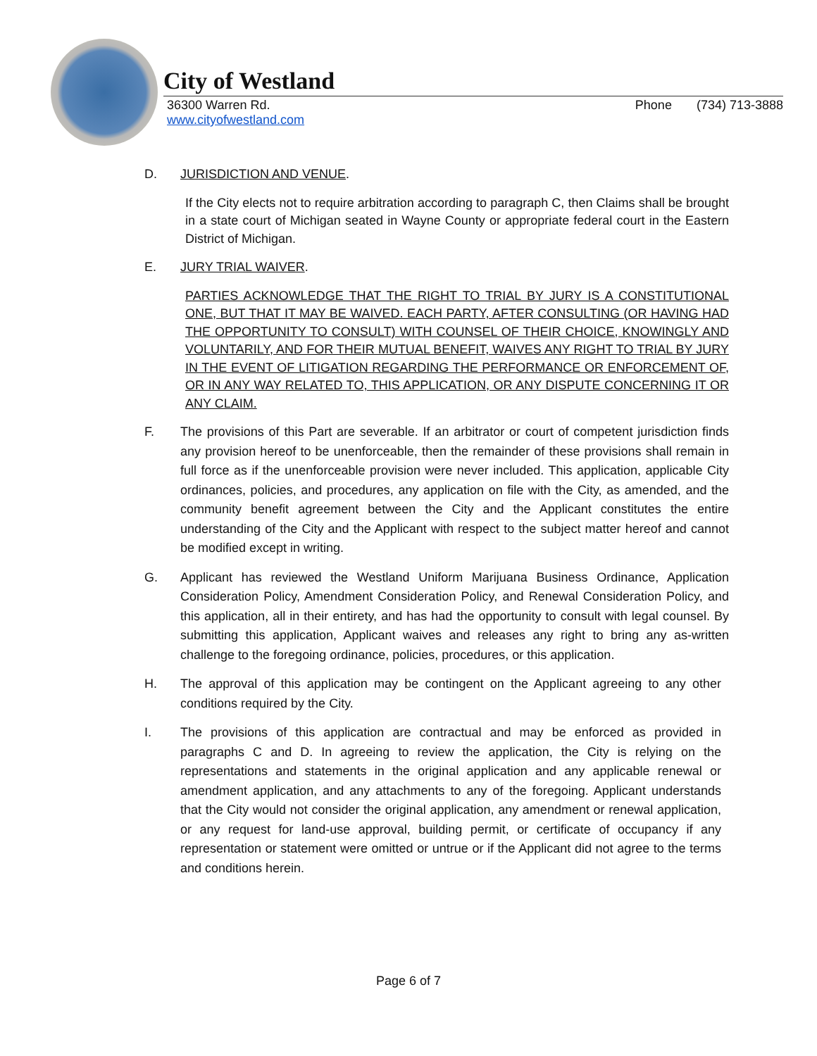City of Westland
36300 Warren Rd.
www.cityofwestland.com
Phone (734) 713-3888
D. JURISDICTION AND VENUE.
If the City elects not to require arbitration according to paragraph C, then Claims shall be brought in a state court of Michigan seated in Wayne County or appropriate federal court in the Eastern District of Michigan.
E. JURY TRIAL WAIVER.
PARTIES ACKNOWLEDGE THAT THE RIGHT TO TRIAL BY JURY IS A CONSTITUTIONAL ONE, BUT THAT IT MAY BE WAIVED. EACH PARTY, AFTER CONSULTING (OR HAVING HAD THE OPPORTUNITY TO CONSULT) WITH COUNSEL OF THEIR CHOICE, KNOWINGLY AND VOLUNTARILY, AND FOR THEIR MUTUAL BENEFIT, WAIVES ANY RIGHT TO TRIAL BY JURY IN THE EVENT OF LITIGATION REGARDING THE PERFORMANCE OR ENFORCEMENT OF, OR IN ANY WAY RELATED TO, THIS APPLICATION, OR ANY DISPUTE CONCERNING IT OR ANY CLAIM.
F. The provisions of this Part are severable. If an arbitrator or court of competent jurisdiction finds any provision hereof to be unenforceable, then the remainder of these provisions shall remain in full force as if the unenforceable provision were never included. This application, applicable City ordinances, policies, and procedures, any application on file with the City, as amended, and the community benefit agreement between the City and the Applicant constitutes the entire understanding of the City and the Applicant with respect to the subject matter hereof and cannot be modified except in writing.
G. Applicant has reviewed the Westland Uniform Marijuana Business Ordinance, Application Consideration Policy, Amendment Consideration Policy, and Renewal Consideration Policy, and this application, all in their entirety, and has had the opportunity to consult with legal counsel. By submitting this application, Applicant waives and releases any right to bring any as-written challenge to the foregoing ordinance, policies, procedures, or this application.
H. The approval of this application may be contingent on the Applicant agreeing to any other conditions required by the City.
I. The provisions of this application are contractual and may be enforced as provided in paragraphs C and D. In agreeing to review the application, the City is relying on the representations and statements in the original application and any applicable renewal or amendment application, and any attachments to any of the foregoing. Applicant understands that the City would not consider the original application, any amendment or renewal application, or any request for land-use approval, building permit, or certificate of occupancy if any representation or statement were omitted or untrue or if the Applicant did not agree to the terms and conditions herein.
Page 6 of 7